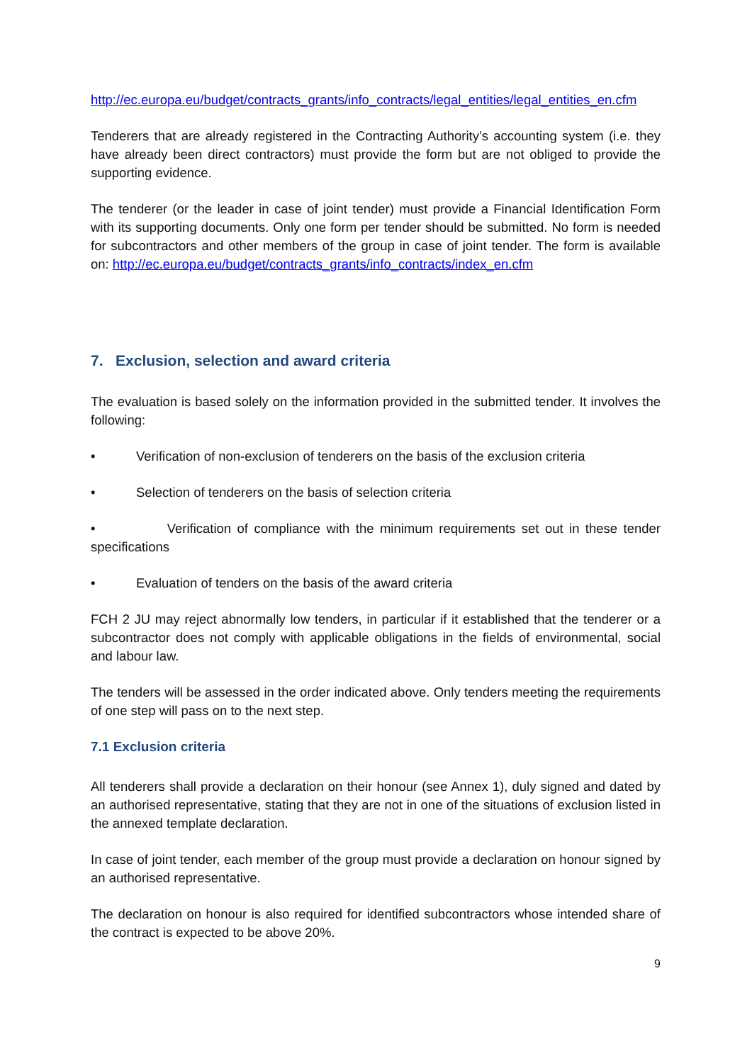http://ec.europa.eu/budget/contracts_grants/info_contracts/legal_entities/legal_entities_en.cfm
Tenderers that are already registered in the Contracting Authority’s accounting system (i.e. they have already been direct contractors) must provide the form but are not obliged to provide the supporting evidence.
The tenderer (or the leader in case of joint tender) must provide a Financial Identification Form with its supporting documents. Only one form per tender should be submitted. No form is needed for subcontractors and other members of the group in case of joint tender. The form is available on: http://ec.europa.eu/budget/contracts_grants/info_contracts/index_en.cfm
7. Exclusion, selection and award criteria
The evaluation is based solely on the information provided in the submitted tender. It involves the following:
• Verification of non-exclusion of tenderers on the basis of the exclusion criteria
• Selection of tenderers on the basis of selection criteria
• Verification of compliance with the minimum requirements set out in these tender specifications
• Evaluation of tenders on the basis of the award criteria
FCH 2 JU may reject abnormally low tenders, in particular if it established that the tenderer or a subcontractor does not comply with applicable obligations in the fields of environmental, social and labour law.
The tenders will be assessed in the order indicated above. Only tenders meeting the requirements of one step will pass on to the next step.
7.1 Exclusion criteria
All tenderers shall provide a declaration on their honour (see Annex 1), duly signed and dated by an authorised representative, stating that they are not in one of the situations of exclusion listed in the annexed template declaration.
In case of joint tender, each member of the group must provide a declaration on honour signed by an authorised representative.
The declaration on honour is also required for identified subcontractors whose intended share of the contract is expected to be above 20%.
9